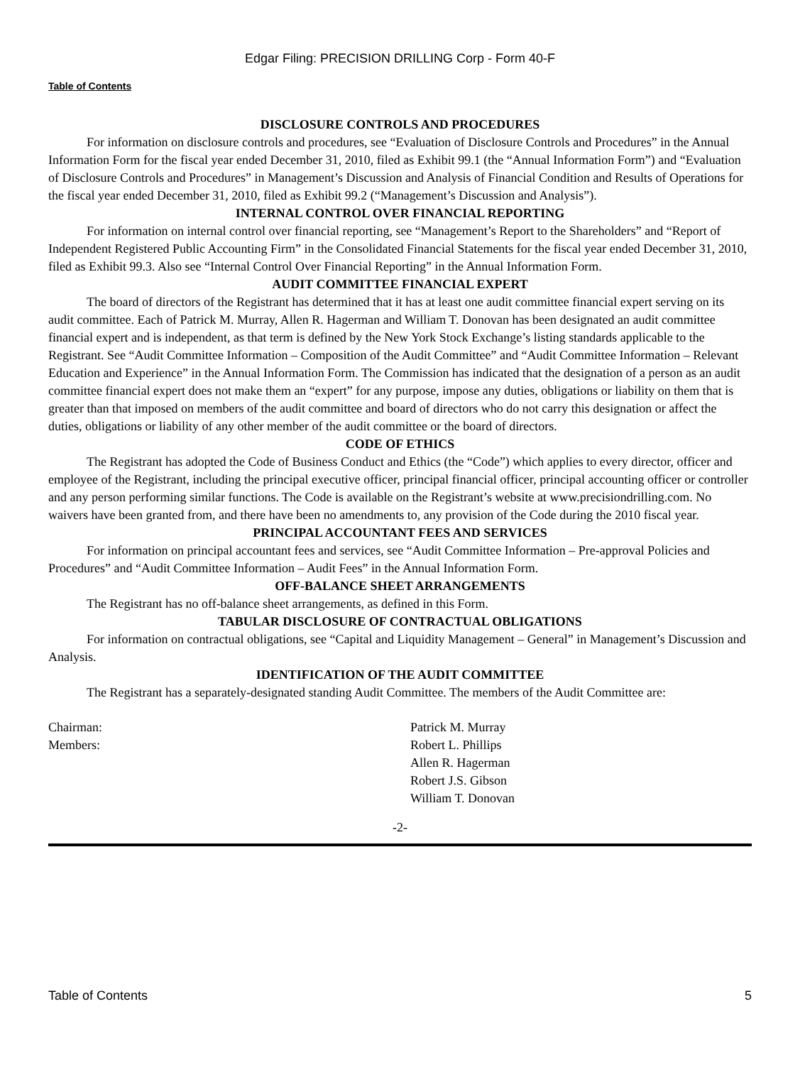Edgar Filing: PRECISION DRILLING Corp - Form 40-F
Table of Contents
DISCLOSURE CONTROLS AND PROCEDURES
For information on disclosure controls and procedures, see “Evaluation of Disclosure Controls and Procedures” in the Annual Information Form for the fiscal year ended December 31, 2010, filed as Exhibit 99.1 (the “Annual Information Form”) and “Evaluation of Disclosure Controls and Procedures” in Management’s Discussion and Analysis of Financial Condition and Results of Operations for the fiscal year ended December 31, 2010, filed as Exhibit 99.2 (“Management’s Discussion and Analysis”).
INTERNAL CONTROL OVER FINANCIAL REPORTING
For information on internal control over financial reporting, see “Management’s Report to the Shareholders” and “Report of Independent Registered Public Accounting Firm” in the Consolidated Financial Statements for the fiscal year ended December 31, 2010, filed as Exhibit 99.3. Also see “Internal Control Over Financial Reporting” in the Annual Information Form.
AUDIT COMMITTEE FINANCIAL EXPERT
The board of directors of the Registrant has determined that it has at least one audit committee financial expert serving on its audit committee. Each of Patrick M. Murray, Allen R. Hagerman and William T. Donovan has been designated an audit committee financial expert and is independent, as that term is defined by the New York Stock Exchange’s listing standards applicable to the Registrant. See “Audit Committee Information – Composition of the Audit Committee” and “Audit Committee Information – Relevant Education and Experience” in the Annual Information Form. The Commission has indicated that the designation of a person as an audit committee financial expert does not make them an “expert” for any purpose, impose any duties, obligations or liability on them that is greater than that imposed on members of the audit committee and board of directors who do not carry this designation or affect the duties, obligations or liability of any other member of the audit committee or the board of directors.
CODE OF ETHICS
The Registrant has adopted the Code of Business Conduct and Ethics (the “Code”) which applies to every director, officer and employee of the Registrant, including the principal executive officer, principal financial officer, principal accounting officer or controller and any person performing similar functions. The Code is available on the Registrant’s website at www.precisiondrilling.com. No waivers have been granted from, and there have been no amendments to, any provision of the Code during the 2010 fiscal year.
PRINCIPAL ACCOUNTANT FEES AND SERVICES
For information on principal accountant fees and services, see “Audit Committee Information – Pre-approval Policies and Procedures” and “Audit Committee Information – Audit Fees” in the Annual Information Form.
OFF-BALANCE SHEET ARRANGEMENTS
The Registrant has no off-balance sheet arrangements, as defined in this Form.
TABULAR DISCLOSURE OF CONTRACTUAL OBLIGATIONS
For information on contractual obligations, see “Capital and Liquidity Management – General” in Management’s Discussion and Analysis.
IDENTIFICATION OF THE AUDIT COMMITTEE
The Registrant has a separately-designated standing Audit Committee. The members of the Audit Committee are:
| Chairman: | Patrick M. Murray |
| Members: | Robert L. Phillips Allen R. Hagerman Robert J.S. Gibson William T. Donovan |
-2-
Table of Contents 5